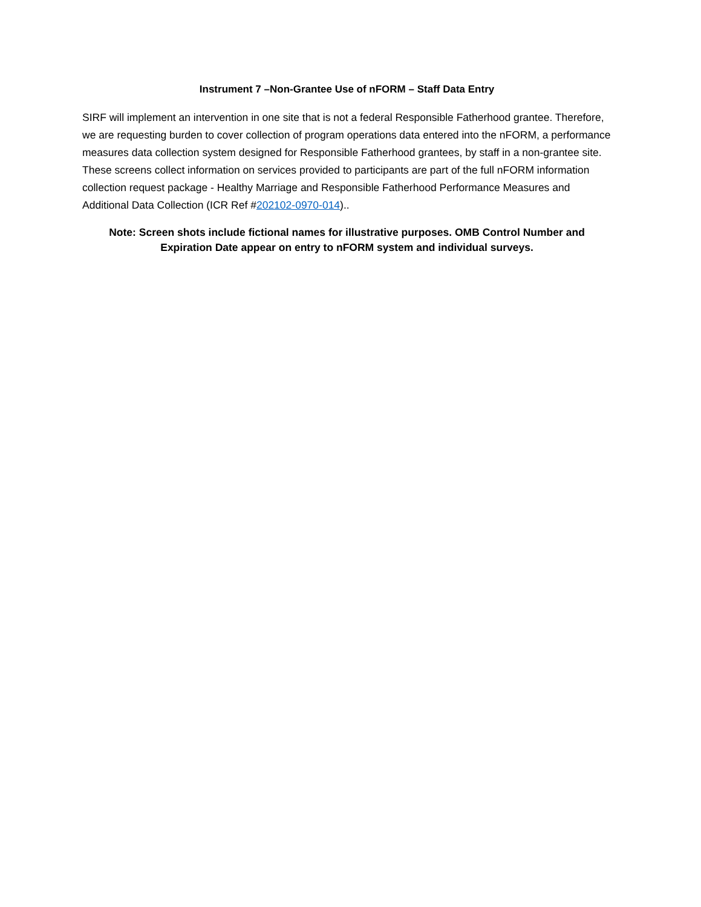Instrument 7 –Non-Grantee Use of nFORM – Staff Data Entry
SIRF will implement an intervention in one site that is not a federal Responsible Fatherhood grantee. Therefore, we are requesting burden to cover collection of program operations data entered into the nFORM, a performance measures data collection system designed for Responsible Fatherhood grantees, by staff in a non-grantee site. These screens collect information on services provided to participants are part of the full nFORM information collection request package - Healthy Marriage and Responsible Fatherhood Performance Measures and Additional Data Collection (ICR Ref #202102-0970-014)..
Note: Screen shots include fictional names for illustrative purposes. OMB Control Number and Expiration Date appear on entry to nFORM system and individual surveys.